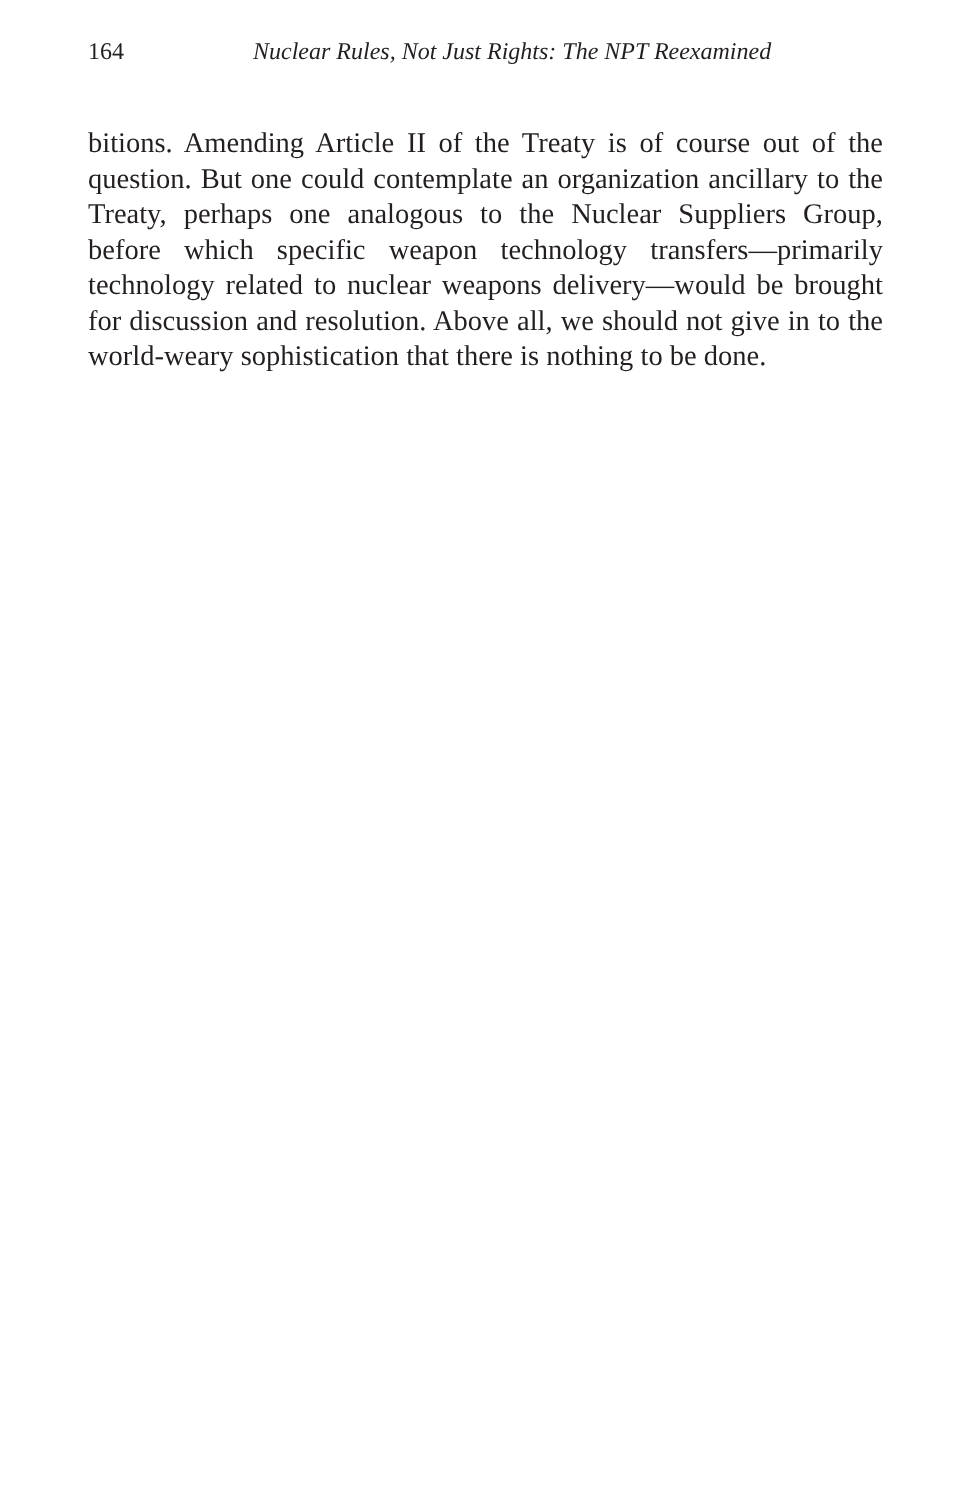164 Nuclear Rules, Not Just Rights: The NPT Reexamined
bitions. Amending Article II of the Treaty is of course out of the question. But one could contemplate an organization ancillary to the Treaty, perhaps one analogous to the Nuclear Suppliers Group, before which specific weapon technology transfers—primarily technology related to nuclear weapons delivery—would be brought for discussion and resolution. Above all, we should not give in to the world-weary sophistication that there is nothing to be done.